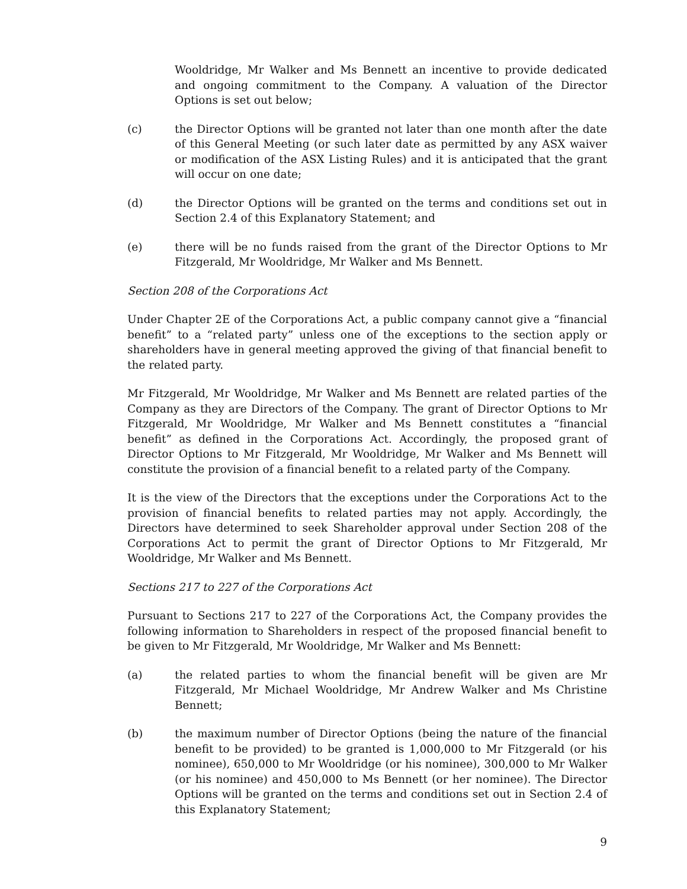Wooldridge, Mr Walker and Ms Bennett an incentive to provide dedicated and ongoing commitment to the Company. A valuation of the Director Options is set out below;
(c) the Director Options will be granted not later than one month after the date of this General Meeting (or such later date as permitted by any ASX waiver or modification of the ASX Listing Rules) and it is anticipated that the grant will occur on one date;
(d) the Director Options will be granted on the terms and conditions set out in Section 2.4 of this Explanatory Statement; and
(e) there will be no funds raised from the grant of the Director Options to Mr Fitzgerald, Mr Wooldridge, Mr Walker and Ms Bennett.
Section 208 of the Corporations Act
Under Chapter 2E of the Corporations Act, a public company cannot give a “financial benefit” to a “related party” unless one of the exceptions to the section apply or shareholders have in general meeting approved the giving of that financial benefit to the related party.
Mr Fitzgerald, Mr Wooldridge, Mr Walker and Ms Bennett are related parties of the Company as they are Directors of the Company. The grant of Director Options to Mr Fitzgerald, Mr Wooldridge, Mr Walker and Ms Bennett constitutes a “financial benefit” as defined in the Corporations Act. Accordingly, the proposed grant of Director Options to Mr Fitzgerald, Mr Wooldridge, Mr Walker and Ms Bennett will constitute the provision of a financial benefit to a related party of the Company.
It is the view of the Directors that the exceptions under the Corporations Act to the provision of financial benefits to related parties may not apply. Accordingly, the Directors have determined to seek Shareholder approval under Section 208 of the Corporations Act to permit the grant of Director Options to Mr Fitzgerald, Mr Wooldridge, Mr Walker and Ms Bennett.
Sections 217 to 227 of the Corporations Act
Pursuant to Sections 217 to 227 of the Corporations Act, the Company provides the following information to Shareholders in respect of the proposed financial benefit to be given to Mr Fitzgerald, Mr Wooldridge, Mr Walker and Ms Bennett:
(a) the related parties to whom the financial benefit will be given are Mr Fitzgerald, Mr Michael Wooldridge, Mr Andrew Walker and Ms Christine Bennett;
(b) the maximum number of Director Options (being the nature of the financial benefit to be provided) to be granted is 1,000,000 to Mr Fitzgerald (or his nominee), 650,000 to Mr Wooldridge (or his nominee), 300,000 to Mr Walker (or his nominee) and 450,000 to Ms Bennett (or her nominee). The Director Options will be granted on the terms and conditions set out in Section 2.4 of this Explanatory Statement;
9